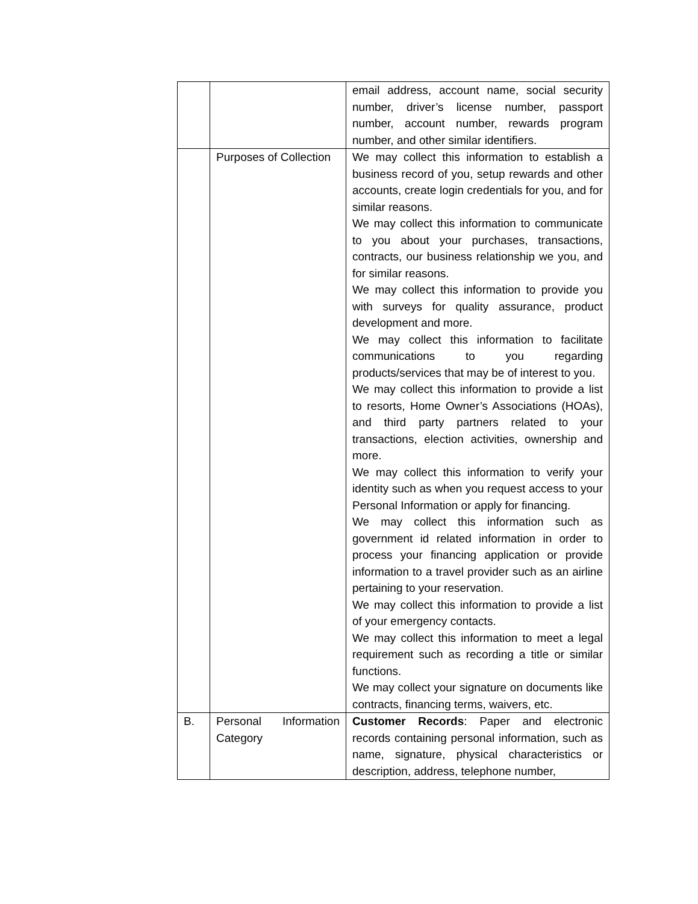| | | email address, account name, social security number, driver’s license number, passport number, account number, rewards program number, and other similar identifiers. |
| | Purposes of Collection | We may collect this information to establish a business record of you, setup rewards and other accounts, create login credentials for you, and for similar reasons. We may collect this information to communicate to you about your purchases, transactions, contracts, our business relationship we you, and for similar reasons. We may collect this information to provide you with surveys for quality assurance, product development and more. We may collect this information to facilitate communications to you regarding products/services that may be of interest to you. We may collect this information to provide a list to resorts, Home Owner’s Associations (HOAs), and third party partners related to your transactions, election activities, ownership and more. We may collect this information to verify your identity such as when you request access to your Personal Information or apply for financing. We may collect this information such as government id related information in order to process your financing application or provide information to a travel provider such as an airline pertaining to your reservation. We may collect this information to provide a list of your emergency contacts. We may collect this information to meet a legal requirement such as recording a title or similar functions. We may collect your signature on documents like contracts, financing terms, waivers, etc. |
| B. | Personal Information Category | Customer Records : Paper and electronic records containing personal information, such as name, signature, physical characteristics or description, address, telephone number, |